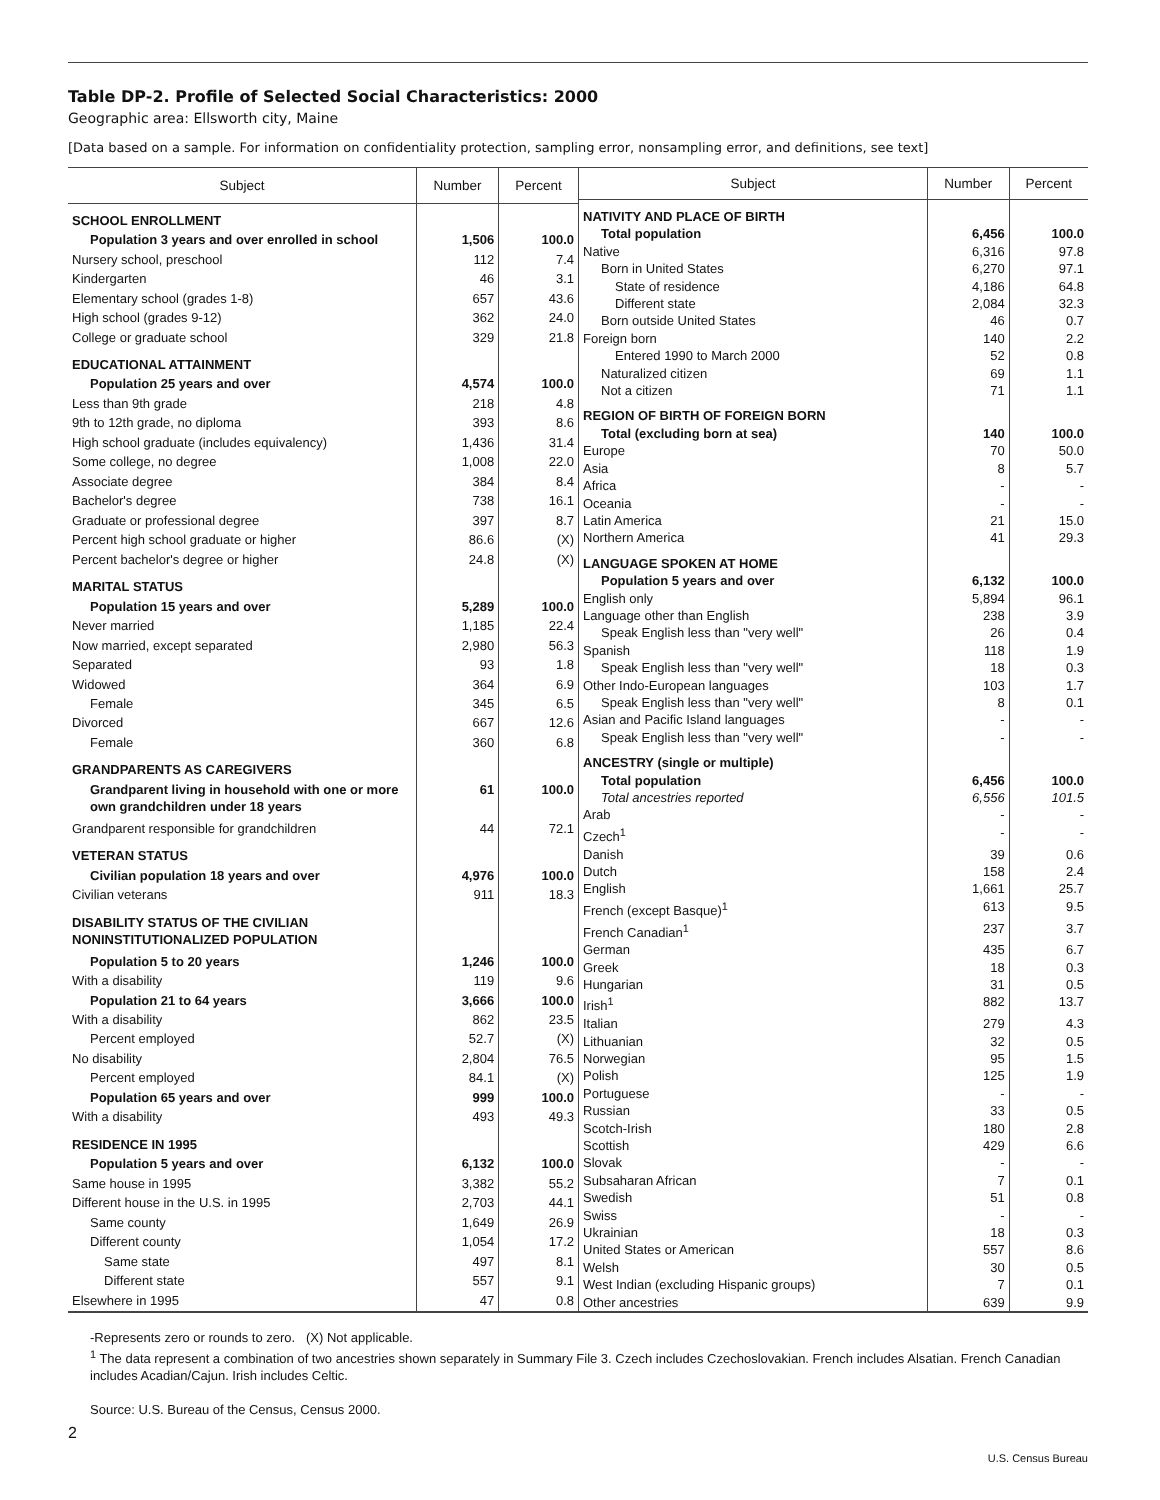Table DP-2. Profile of Selected Social Characteristics: 2000
Geographic area: Ellsworth city, Maine
[Data based on a sample. For information on confidentiality protection, sampling error, nonsampling error, and definitions, see text]
| Subject | Number | Percent |
| --- | --- | --- |
| SCHOOL ENROLLMENT | | |
| Population 3 years and over enrolled in school | 1,506 | 100.0 |
| Nursery school, preschool | 112 | 7.4 |
| Kindergarten | 46 | 3.1 |
| Elementary school (grades 1-8) | 657 | 43.6 |
| High school (grades 9-12) | 362 | 24.0 |
| College or graduate school | 329 | 21.8 |
| EDUCATIONAL ATTAINMENT | | |
| Population 25 years and over | 4,574 | 100.0 |
| Less than 9th grade | 218 | 4.8 |
| 9th to 12th grade, no diploma | 393 | 8.6 |
| High school graduate (includes equivalency) | 1,436 | 31.4 |
| Some college, no degree | 1,008 | 22.0 |
| Associate degree | 384 | 8.4 |
| Bachelor's degree | 738 | 16.1 |
| Graduate or professional degree | 397 | 8.7 |
| Percent high school graduate or higher | 86.6 | (X) |
| Percent bachelor's degree or higher | 24.8 | (X) |
| MARITAL STATUS | | |
| Population 15 years and over | 5,289 | 100.0 |
| Never married | 1,185 | 22.4 |
| Now married, except separated | 2,980 | 56.3 |
| Separated | 93 | 1.8 |
| Widowed | 364 | 6.9 |
| Female | 345 | 6.5 |
| Divorced | 667 | 12.6 |
| Female | 360 | 6.8 |
| GRANDPARENTS AS CAREGIVERS | | |
| Grandparent living in household with one or more own grandchildren under 18 years | 61 | 100.0 |
| Grandparent responsible for grandchildren | 44 | 72.1 |
| VETERAN STATUS | | |
| Civilian population 18 years and over | 4,976 | 100.0 |
| Civilian veterans | 911 | 18.3 |
| DISABILITY STATUS OF THE CIVILIAN NONINSTITUTIONALIZED POPULATION | | |
| Population 5 to 20 years | 1,246 | 100.0 |
| With a disability | 119 | 9.6 |
| Population 21 to 64 years | 3,666 | 100.0 |
| With a disability | 862 | 23.5 |
| Percent employed | 52.7 | (X) |
| No disability | 2,804 | 76.5 |
| Percent employed | 84.1 | (X) |
| Population 65 years and over | 999 | 100.0 |
| With a disability | 493 | 49.3 |
| RESIDENCE IN 1995 | | |
| Population 5 years and over | 6,132 | 100.0 |
| Same house in 1995 | 3,382 | 55.2 |
| Different house in the U.S. in 1995 | 2,703 | 44.1 |
| Same county | 1,649 | 26.9 |
| Different county | 1,054 | 17.2 |
| Same state | 497 | 8.1 |
| Different state | 557 | 9.1 |
| Elsewhere in 1995 | 47 | 0.8 |
| Subject | Number | Percent |
| --- | --- | --- |
| NATIVITY AND PLACE OF BIRTH | | |
| Total population | 6,456 | 100.0 |
| Native | 6,316 | 97.8 |
| Born in United States | 6,270 | 97.1 |
| State of residence | 4,186 | 64.8 |
| Different state | 2,084 | 32.3 |
| Born outside United States | 46 | 0.7 |
| Foreign born | 140 | 2.2 |
| Entered 1990 to March 2000 | 52 | 0.8 |
| Naturalized citizen | 69 | 1.1 |
| Not a citizen | 71 | 1.1 |
| REGION OF BIRTH OF FOREIGN BORN | | |
| Total (excluding born at sea) | 140 | 100.0 |
| Europe | 70 | 50.0 |
| Asia | 8 | 5.7 |
| Africa | - | - |
| Oceania | - | - |
| Latin America | 21 | 15.0 |
| Northern America | 41 | 29.3 |
| LANGUAGE SPOKEN AT HOME | | |
| Population 5 years and over | 6,132 | 100.0 |
| English only | 5,894 | 96.1 |
| Language other than English | 238 | 3.9 |
| Speak English less than "very well" | 26 | 0.4 |
| Spanish | 118 | 1.9 |
| Speak English less than "very well" | 18 | 0.3 |
| Other Indo-European languages | 103 | 1.7 |
| Speak English less than "very well" | 8 | 0.1 |
| Asian and Pacific Island languages | - | - |
| Speak English less than "very well" | - | - |
| ANCESTRY (single or multiple) | | |
| Total population | 6,456 | 100.0 |
| Total ancestries reported | 6,556 | 101.5 |
| Arab | - | - |
| Czech<sup>1</sup> | - | - |
| Danish | 39 | 0.6 |
| Dutch | 158 | 2.4 |
| English | 1,661 | 25.7 |
| French (except Basque)<sup>1</sup> | 613 | 9.5 |
| French Canadian<sup>1</sup> | 237 | 3.7 |
| German | 435 | 6.7 |
| Greek | 18 | 0.3 |
| Hungarian | 31 | 0.5 |
| Irish<sup>1</sup> | 882 | 13.7 |
| Italian | 279 | 4.3 |
| Lithuanian | 32 | 0.5 |
| Norwegian | 95 | 1.5 |
| Polish | 125 | 1.9 |
| Portuguese | - | - |
| Russian | 33 | 0.5 |
| Scotch-Irish | 180 | 2.8 |
| Scottish | 429 | 6.6 |
| Slovak | - | - |
| Subsaharan African | 7 | 0.1 |
| Swedish | 51 | 0.8 |
| Swiss | - | - |
| Ukrainian | 18 | 0.3 |
| United States or American | 557 | 8.6 |
| Welsh | 30 | 0.5 |
| West Indian (excluding Hispanic groups) | 7 | 0.1 |
| Other ancestries | 639 | 9.9 |
-Represents zero or rounds to zero. (X) Not applicable.
<sup>1</sup> The data represent a combination of two ancestries shown separately in Summary File 3. Czech includes Czechoslovakian. French includes Alsatian. French Canadian includes Acadian/Cajun. Irish includes Celtic.
Source: U.S. Bureau of the Census, Census 2000.
2
U.S. Census Bureau